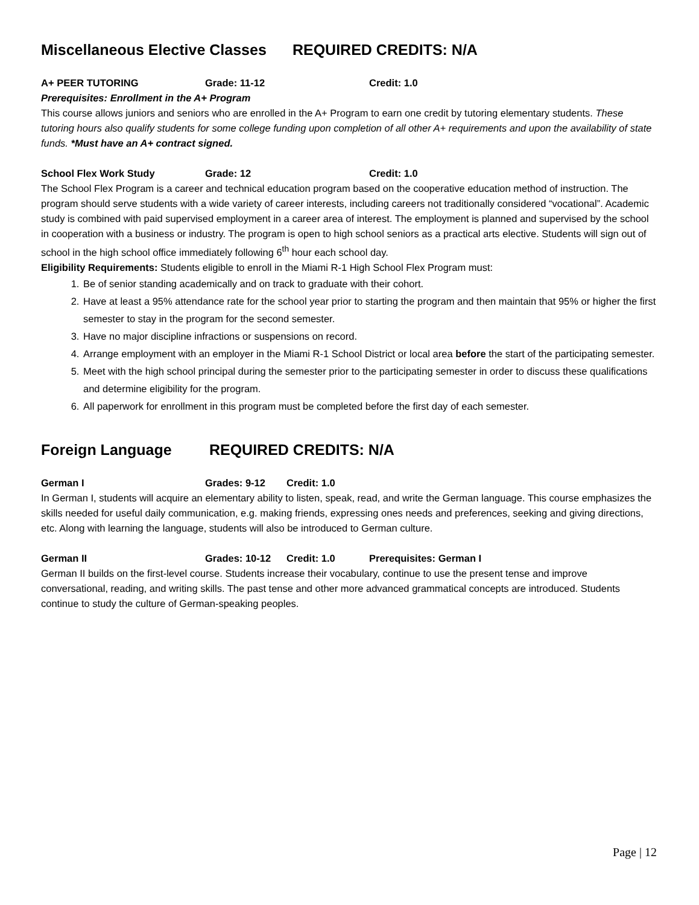Miscellaneous Elective Classes REQUIRED CREDITS: N/A
A+ PEER TUTORING Grade: 11-12 Credit: 1.0
Prerequisites: Enrollment in the A+ Program
This course allows juniors and seniors who are enrolled in the A+ Program to earn one credit by tutoring elementary students. These tutoring hours also qualify students for some college funding upon completion of all other A+ requirements and upon the availability of state funds. *Must have an A+ contract signed.
School Flex Work Study Grade: 12 Credit: 1.0
The School Flex Program is a career and technical education program based on the cooperative education method of instruction. The program should serve students with a wide variety of career interests, including careers not traditionally considered “vocational”. Academic study is combined with paid supervised employment in a career area of interest. The employment is planned and supervised by the school in cooperation with a business or industry. The program is open to high school seniors as a practical arts elective. Students will sign out of school in the high school office immediately following 6<sup>th</sup> hour each school day.
Eligibility Requirements: Students eligible to enroll in the Miami R-1 High School Flex Program must:
1. Be of senior standing academically and on track to graduate with their cohort.
2. Have at least a 95% attendance rate for the school year prior to starting the program and then maintain that 95% or higher the first semester to stay in the program for the second semester.
3. Have no major discipline infractions or suspensions on record.
4. Arrange employment with an employer in the Miami R-1 School District or local area before the start of the participating semester.
5. Meet with the high school principal during the semester prior to the participating semester in order to discuss these qualifications and determine eligibility for the program.
6. All paperwork for enrollment in this program must be completed before the first day of each semester.
Foreign Language REQUIRED CREDITS: N/A
German I Grades: 9-12 Credit: 1.0
In German I, students will acquire an elementary ability to listen, speak, read, and write the German language. This course emphasizes the skills needed for useful daily communication, e.g. making friends, expressing ones needs and preferences, seeking and giving directions, etc. Along with learning the language, students will also be introduced to German culture.
German II Grades: 10-12 Credit: 1.0 Prerequisites: German I
German II builds on the first-level course. Students increase their vocabulary, continue to use the present tense and improve conversational, reading, and writing skills. The past tense and other more advanced grammatical concepts are introduced. Students continue to study the culture of German-speaking peoples.
Page | 12